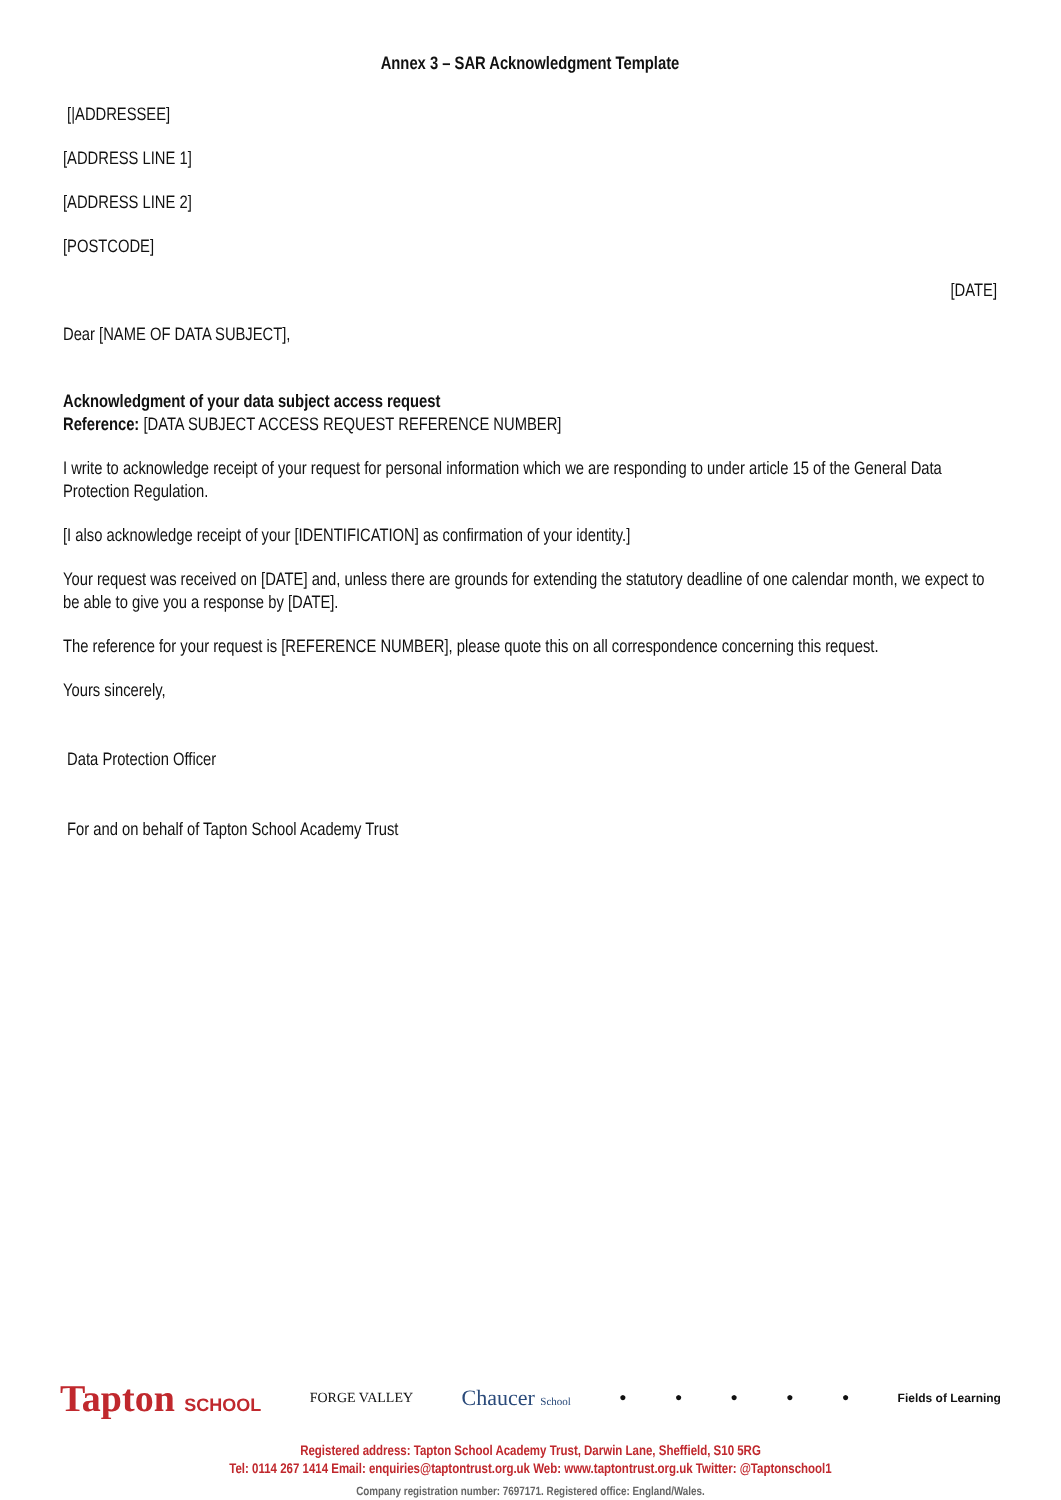Annex 3 – SAR Acknowledgment Template
[|ADDRESSEE]
[ADDRESS LINE 1]
[ADDRESS LINE 2]
[POSTCODE]
[DATE]
Dear [NAME OF DATA SUBJECT],
Acknowledgment of your data subject access request
Reference: [DATA SUBJECT ACCESS REQUEST REFERENCE NUMBER]
I write to acknowledge receipt of your request for personal information which we are responding to under article 15 of the General Data Protection Regulation.
[I also acknowledge receipt of your [IDENTIFICATION] as confirmation of your identity.]
Your request was received on [DATE] and, unless there are grounds for extending the statutory deadline of one calendar month, we expect to be able to give you a response by [DATE].
The reference for your request is [REFERENCE NUMBER], please quote this on all correspondence concerning this request.
Yours sincerely,
Data Protection Officer
For and on behalf of Tapton School Academy Trust
Tapton SCHOOL FORGE VALLEY Chaucer School ● ● ● ● ● Fields of Learning
Registered address: Tapton School Academy Trust, Darwin Lane, Sheffield, S10 5RG
Tel: 0114 267 1414 Email: enquiries@taptontrust.org.uk Web: www.taptontrust.org.uk Twitter: @Taptonschool1
Company registration number: 7697171. Registered office: England/Wales.